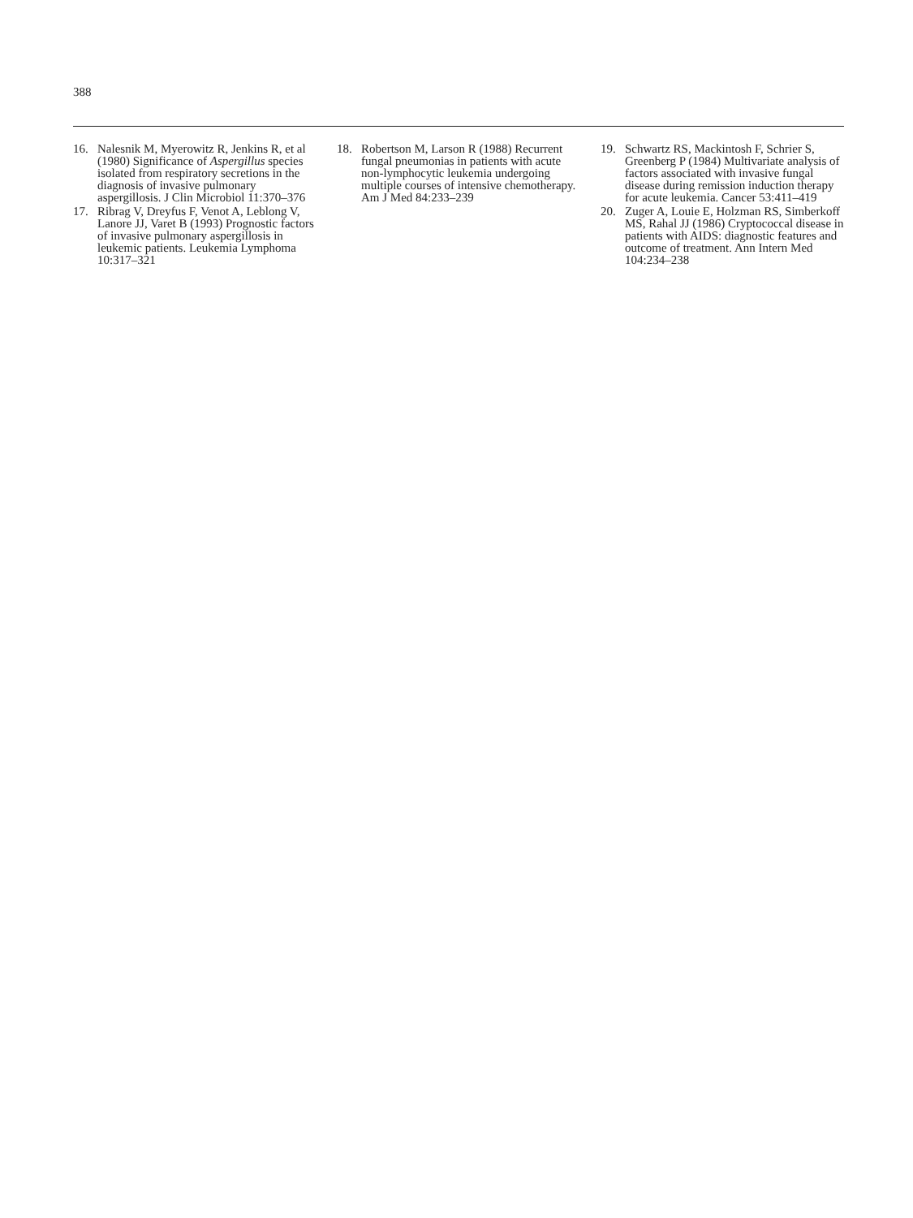388
16. Nalesnik M, Myerowitz R, Jenkins R, et al (1980) Significance of Aspergillus species isolated from respiratory secretions in the diagnosis of invasive pulmonary aspergillosis. J Clin Microbiol 11:370–376
17. Ribrag V, Dreyfus F, Venot A, Leblong V, Lanore JJ, Varet B (1993) Prognostic factors of invasive pulmonary aspergillosis in leukemic patients. Leukemia Lymphoma 10:317–321
18. Robertson M, Larson R (1988) Recurrent fungal pneumonias in patients with acute non-lymphocytic leukemia undergoing multiple courses of intensive chemotherapy. Am J Med 84:233–239
19. Schwartz RS, Mackintosh F, Schrier S, Greenberg P (1984) Multivariate analysis of factors associated with invasive fungal disease during remission induction therapy for acute leukemia. Cancer 53:411–419
20. Zuger A, Louie E, Holzman RS, Simberkoff MS, Rahal JJ (1986) Cryptococcal disease in patients with AIDS: diagnostic features and outcome of treatment. Ann Intern Med 104:234–238